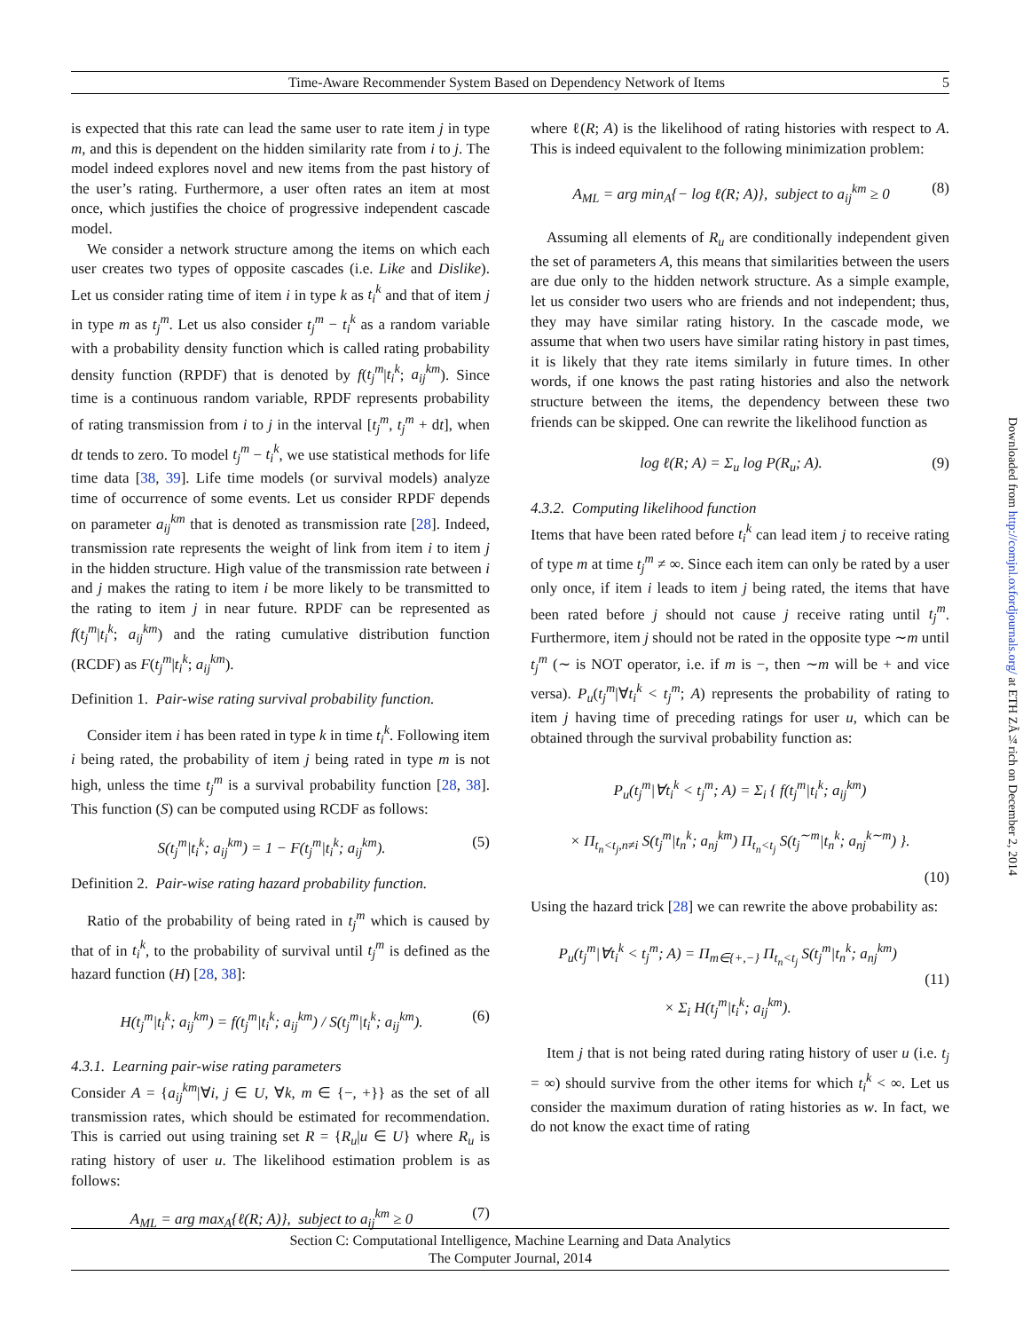Time-Aware Recommender System Based on Dependency Network of Items 5
is expected that this rate can lead the same user to rate item j in type m, and this is dependent on the hidden similarity rate from i to j. The model indeed explores novel and new items from the past history of the user’s rating. Furthermore, a user often rates an item at most once, which justifies the choice of progressive independent cascade model.
We consider a network structure among the items on which each user creates two types of opposite cascades (i.e. Like and Dislike). Let us consider rating time of item i in type k as t<sub>i</sub><sup>k</sup> and that of item j in type m as t<sub>j</sub><sup>m</sup>. Let us also consider t<sub>j</sub><sup>m</sup> − t<sub>i</sub><sup>k</sup> as a random variable with a probability density function which is called rating probability density function (RPDF) that is denoted by f(t<sub>j</sub><sup>m</sup>|t<sub>i</sub><sup>k</sup>; a<sub>ij</sub><sup>km</sup>). Since time is a continuous random variable, RPDF represents probability of rating transmission from i to j in the interval [t<sub>j</sub><sup>m</sup>, t<sub>j</sub><sup>m</sup> + dt], when dt tends to zero. To model t<sub>j</sub><sup>m</sup> − t<sub>i</sub><sup>k</sup>, we use statistical methods for life time data [38, 39]. Life time models (or survival models) analyze time of occurrence of some events. Let us consider RPDF depends on parameter a<sub>ij</sub><sup>km</sup> that is denoted as transmission rate [28]. Indeed, transmission rate represents the weight of link from item i to item j in the hidden structure. High value of the transmission rate between i and j makes the rating to item i be more likely to be transmitted to the rating to item j in near future. RPDF can be represented as f(t<sub>j</sub><sup>m</sup>|t<sub>i</sub><sup>k</sup>; a<sub>ij</sub><sup>km</sup>) and the rating cumulative distribution function (RCDF) as F(t<sub>j</sub><sup>m</sup>|t<sub>i</sub><sup>k</sup>; a<sub>ij</sub><sup>km</sup>).
Definition 1. Pair-wise rating survival probability function.
Consider item i has been rated in type k in time t<sub>i</sub><sup>k</sup>. Following item i being rated, the probability of item j being rated in type m is not high, unless the time t<sub>j</sub><sup>m</sup> is a survival probability function [28, 38]. This function (S) can be computed using RCDF as follows:
S(t<sub>j</sub><sup>m</sup>|t<sub>i</sub><sup>k</sup>; a<sub>ij</sub><sup>km</sup>) = 1 − F(t<sub>j</sub><sup>m</sup>|t<sub>i</sub><sup>k</sup>; a<sub>ij</sub><sup>km</sup>). (5)
Definition 2. Pair-wise rating hazard probability function.
Ratio of the probability of being rated in t<sub>j</sub><sup>m</sup> which is caused by that of in t<sub>i</sub><sup>k</sup>, to the probability of survival until t<sub>j</sub><sup>m</sup> is defined as the hazard function (H) [28, 38]:
H(t<sub>j</sub><sup>m</sup>|t<sub>i</sub><sup>k</sup>; a<sub>ij</sub><sup>km</sup>) = f(t<sub>j</sub><sup>m</sup>|t<sub>i</sub><sup>k</sup>; a<sub>ij</sub><sup>km</sup>) / S(t<sub>j</sub><sup>m</sup>|t<sub>i</sub><sup>k</sup>; a<sub>ij</sub><sup>km</sup>). (6)
4.3.1. Learning pair-wise rating parameters
Consider A = {a<sub>ij</sub><sup>km</sup>|∀i, j ∈ U, ∀k, m ∈ {−, +}} as the set of all transmission rates, which should be estimated for recommendation. This is carried out using training set R = {R<sub>u</sub>|u ∈ U} where R<sub>u</sub> is rating history of user u. The likelihood estimation problem is as follows:
A<sub>ML</sub> = arg max<sub>A</sub>{ℓ(R; A)}, subject to a<sub>ij</sub><sup>km</sup> ≥ 0 (7)
where ℓ(R; A) is the likelihood of rating histories with respect to A. This is indeed equivalent to the following minimization problem:
A<sub>ML</sub> = arg min<sub>A</sub>{− log ℓ(R; A)}, subject to a<sub>ij</sub><sup>km</sup> ≥ 0 (8)
Assuming all elements of R<sub>u</sub> are conditionally independent given the set of parameters A, this means that similarities between the users are due only to the hidden network structure. As a simple example, let us consider two users who are friends and not independent; thus, they may have similar rating history. In the cascade mode, we assume that when two users have similar rating history in past times, it is likely that they rate items similarly in future times. In other words, if one knows the past rating histories and also the network structure between the items, the dependency between these two friends can be skipped. One can rewrite the likelihood function as
log ℓ(R; A) = Σ<sub>u</sub> log P(R<sub>u</sub>; A). (9)
4.3.2. Computing likelihood function
Items that have been rated before t<sub>i</sub><sup>k</sup> can lead item j to receive rating of type m at time t<sub>j</sub><sup>m</sup> ≠ ∞. Since each item can only be rated by a user only once, if item i leads to item j being rated, the items that have been rated before j should not cause j receive rating until t<sub>j</sub><sup>m</sup>. Furthermore, item j should not be rated in the opposite type ∼m until t<sub>j</sub><sup>m</sup> (∼ is NOT operator, i.e. if m is −, then ∼m will be + and vice versa). P<sub>u</sub>(t<sub>j</sub><sup>m</sup>|∀t<sub>i</sub><sup>k</sup> < t<sub>j</sub><sup>m</sup>; A) represents the probability of rating to item j having time of preceding ratings for user u, which can be obtained through the survival probability function as:
P<sub>u</sub>(t<sub>j</sub><sup>m</sup>|∀t<sub>i</sub><sup>k</sup> < t<sub>j</sub><sup>m</sup>; A) = Σ<sub>i</sub> { f(t<sub>j</sub><sup>m</sup>|t<sub>i</sub><sup>k</sup>; a<sub>ij</sub><sup>km</sup>)
× Π<sub>t<sub>n</sub><t<sub>j</sub>,n≠i</sub> S(t<sub>j</sub><sup>m</sup>|t<sub>n</sub><sup>k</sup>; a<sub>nj</sub><sup>km</sup>) Π<sub>t<sub>n</sub><t<sub>j</sub></sub> S(t<sub>j</sub><sup>∼m</sup>|t<sub>n</sub><sup>k</sup>; a<sub>nj</sub><sup>k∼m</sup>) }.
(10)
Using the hazard trick [28] we can rewrite the above probability as:
P<sub>u</sub>(t<sub>j</sub><sup>m</sup>|∀t<sub>i</sub><sup>k</sup> < t<sub>j</sub><sup>m</sup>; A) = Π<sub>m∈{+,−}</sub> Π<sub>t<sub>n</sub><t<sub>j</sub></sub> S(t<sub>j</sub><sup>m</sup>|t<sub>n</sub><sup>k</sup>; a<sub>nj</sub><sup>km</sup>)
× Σ<sub>i</sub> H(t<sub>j</sub><sup>m</sup>|t<sub>i</sub><sup>k</sup>; a<sub>ij</sub><sup>km</sup>). (11)
Item j that is not being rated during rating history of user u (i.e. t<sub>j</sub> = ∞) should survive from the other items for which t<sub>i</sub><sup>k</sup> < ∞. Let us consider the maximum duration of rating histories as w. In fact, we do not know the exact time of rating
Section C: Computational Intelligence, Machine Learning and Data Analytics
The Computer Journal, 2014
Downloaded from http://comjnl.oxfordjournals.org/ at ETH ZÃ¼rich on December 2, 2014